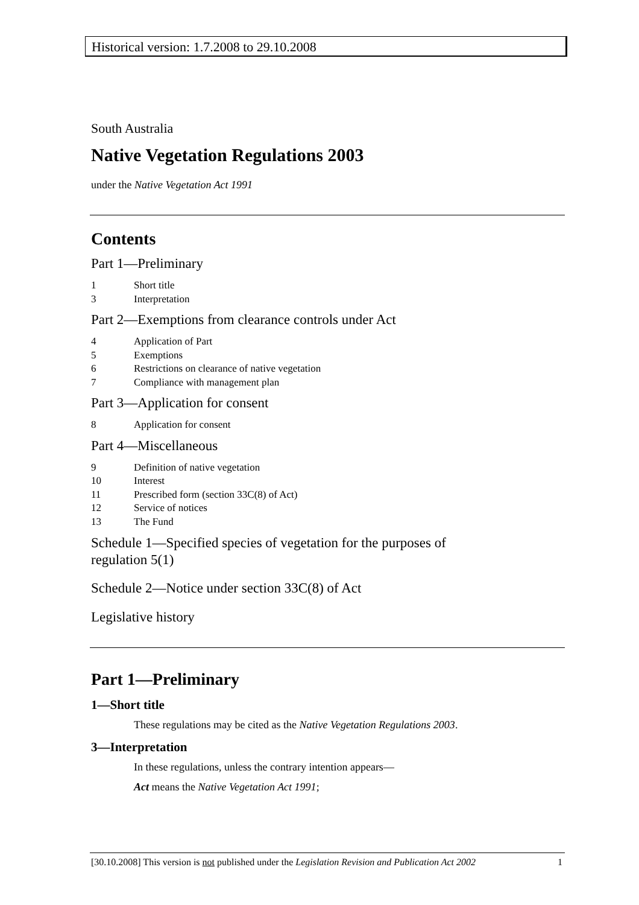Historical version: 1.7.2008 to 29.10.2008
South Australia
Native Vegetation Regulations 2003
under the Native Vegetation Act 1991
Contents
Part 1—Preliminary
1 Short title
3 Interpretation
Part 2—Exemptions from clearance controls under Act
4 Application of Part
5 Exemptions
6 Restrictions on clearance of native vegetation
7 Compliance with management plan
Part 3—Application for consent
8 Application for consent
Part 4—Miscellaneous
9 Definition of native vegetation
10 Interest
11 Prescribed form (section 33C(8) of Act)
12 Service of notices
13 The Fund
Schedule 1—Specified species of vegetation for the purposes of regulation 5(1)
Schedule 2—Notice under section 33C(8) of Act
Legislative history
Part 1—Preliminary
1—Short title
These regulations may be cited as the Native Vegetation Regulations 2003.
3—Interpretation
In these regulations, unless the contrary intention appears—
Act means the Native Vegetation Act 1991;
[30.10.2008] This version is not published under the Legislation Revision and Publication Act 2002 1